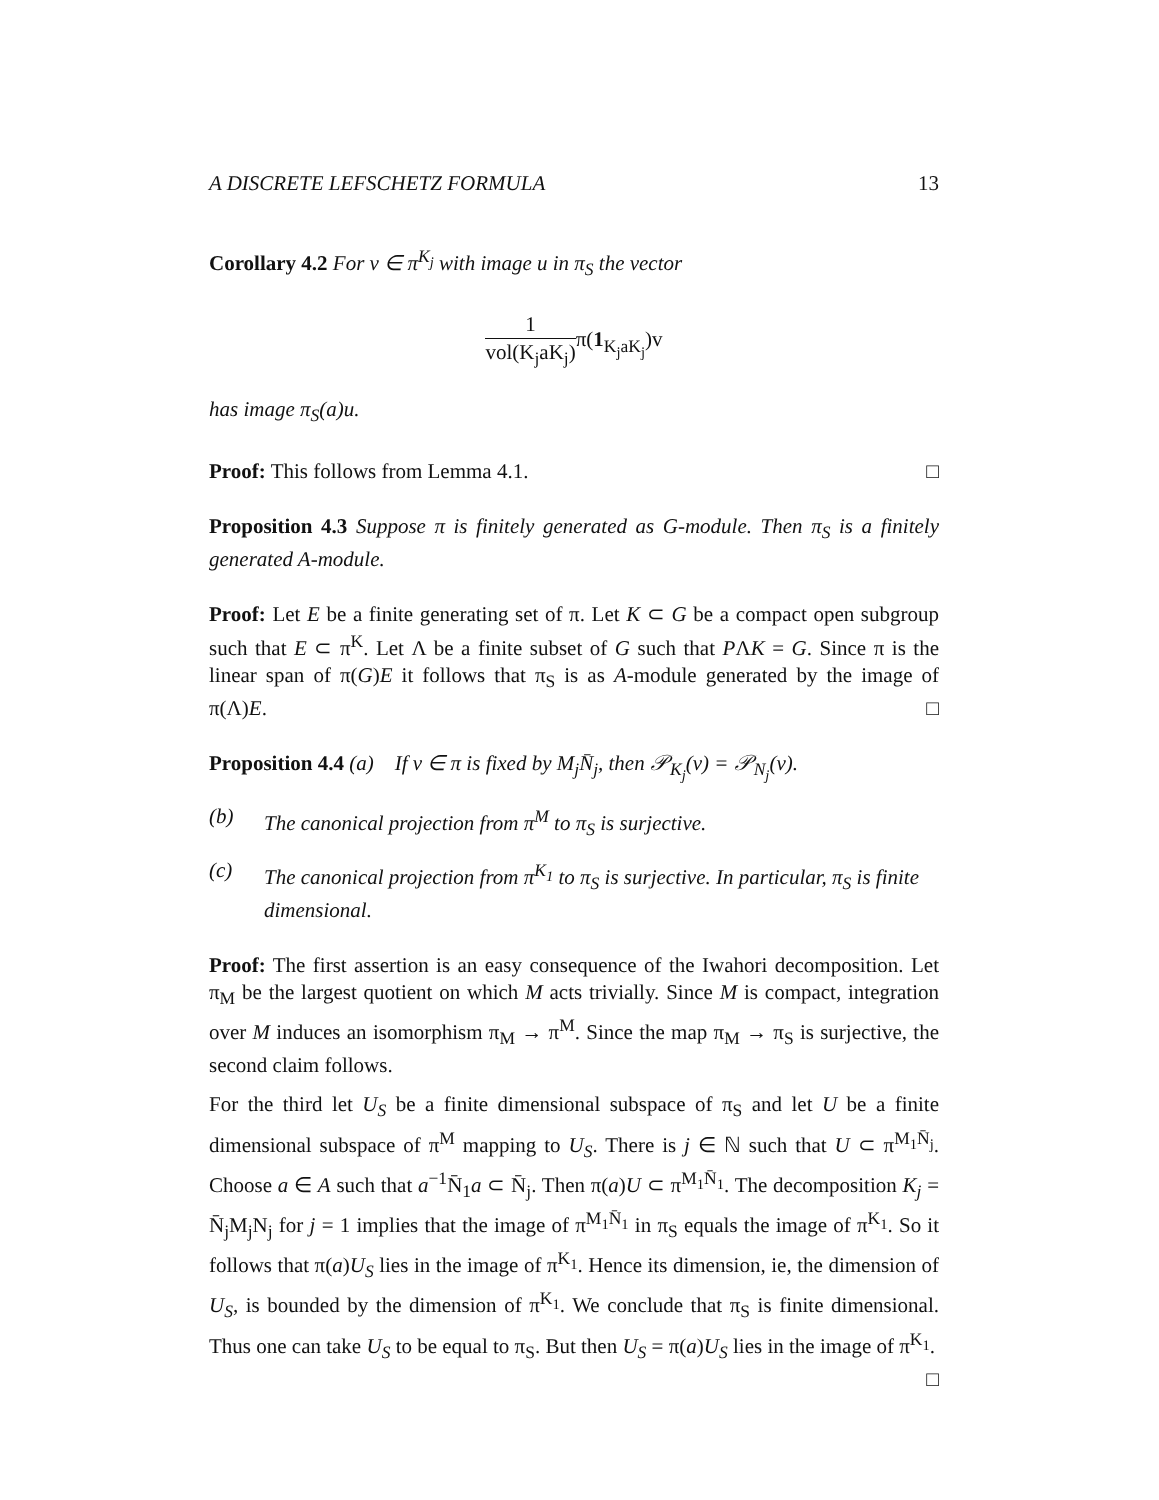A DISCRETE LEFSCHETZ FORMULA 13
Corollary 4.2 For v ∈ π<sup>K<sub>j</sub></sup> with image u in π<sub>S</sub> the vector
1 vol(K<sub>j</sub>aK<sub>j</sub>) π(1<sub>K<sub>j</sub>aK<sub>j</sub></sub>)v
has image π<sub>S</sub>(a)u.
Proof: This follows from Lemma 4.1. □
Proposition 4.3 Suppose π is finitely generated as G-module. Then π<sub>S</sub> is a finitely generated A-module.
Proof: Let E be a finite generating set of π. Let K ⊂ G be a compact open subgroup such that E ⊂ π<sup>K</sup>. Let Λ be a finite subset of G such that PΛK = G. Since π is the linear span of π(G)E it follows that π<sub>S</sub> is as A-module generated by the image of π(Λ)E. □
Proposition 4.4 (a) If v ∈ π is fixed by M<sub>j</sub>N̄<sub>j</sub>, then 𝒫<sub>K<sub>j</sub></sub>(v) = 𝒫<sub>N<sub>j</sub></sub>(v).
(b) The canonical projection from π<sup>M</sup> to π<sub>S</sub> is surjective.
(c) The canonical projection from π<sup>K<sub>1</sub></sup> to π<sub>S</sub> is surjective. In particular, π<sub>S</sub> is finite dimensional.
Proof: The first assertion is an easy consequence of the Iwahori decomposition. Let π<sub>M</sub> be the largest quotient on which M acts trivially. Since M is compact, integration over M induces an isomorphism π<sub>M</sub> → π<sup>M</sup>. Since the map π<sub>M</sub> → π<sub>S</sub> is surjective, the second claim follows.
For the third let U<sub>S</sub> be a finite dimensional subspace of π<sub>S</sub> and let U be a finite dimensional subspace of π<sup>M</sup> mapping to U<sub>S</sub>. There is j ∈ ℕ such that U ⊂ π<sup>M<sub>1</sub>N̄<sub>j</sub></sup>. Choose a ∈ A such that a<sup>−1</sup>N̄<sub>1</sub>a ⊂ N̄<sub>j</sub>. Then π(a)U ⊂ π<sup>M<sub>1</sub>N̄<sub>1</sub></sup>. The decomposition K<sub>j</sub> = N̄<sub>j</sub>M<sub>j</sub>N<sub>j</sub> for j = 1 implies that the image of π<sup>M<sub>1</sub>N̄<sub>1</sub></sup> in π<sub>S</sub> equals the image of π<sup>K<sub>1</sub></sup>. So it follows that π(a)U<sub>S</sub> lies in the image of π<sup>K<sub>1</sub></sup>. Hence its dimension, ie, the dimension of U<sub>S</sub>, is bounded by the dimension of π<sup>K<sub>1</sub></sup>. We conclude that π<sub>S</sub> is finite dimensional. Thus one can take U<sub>S</sub> to be equal to π<sub>S</sub>. But then U<sub>S</sub> = π(a)U<sub>S</sub> lies in the image of π<sup>K<sub>1</sub></sup>.
□